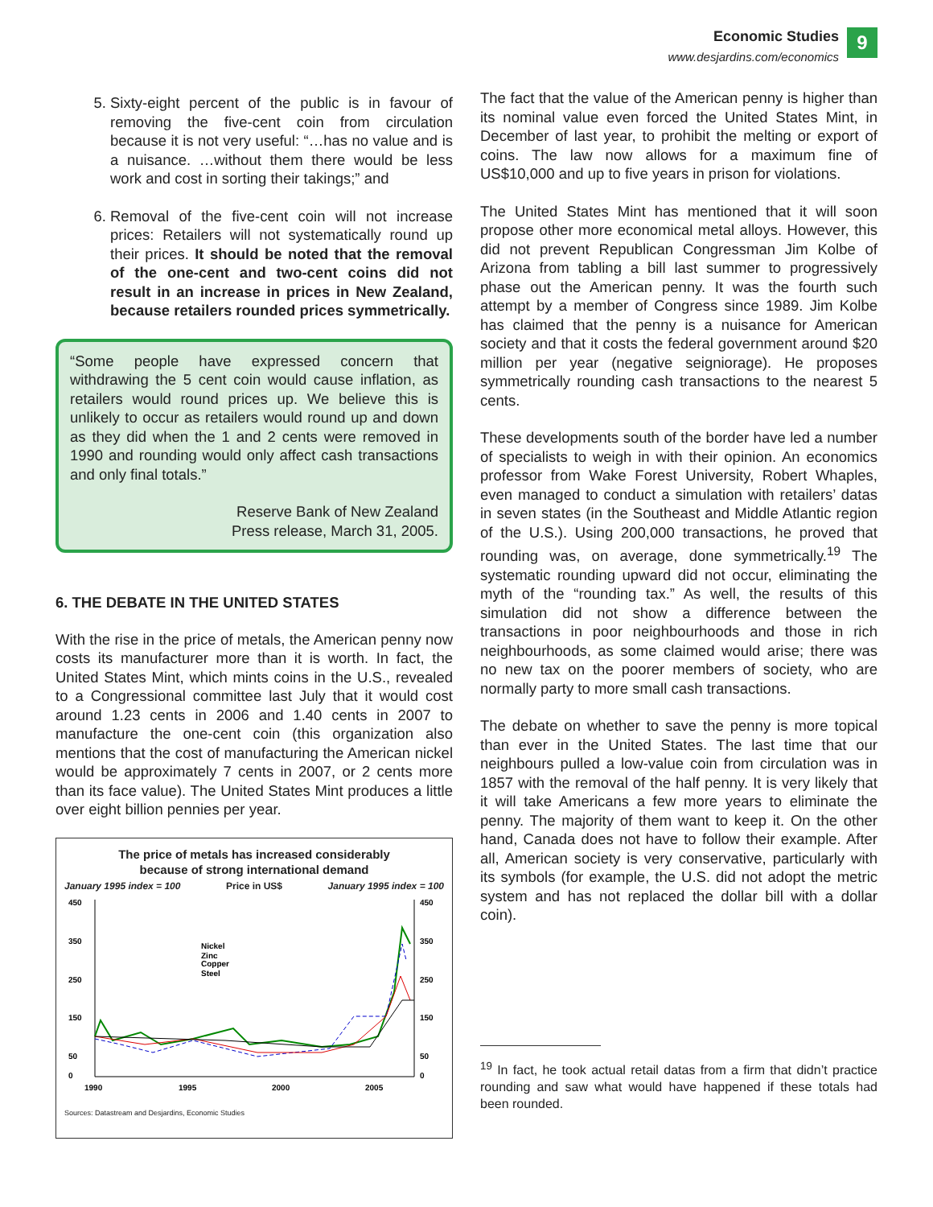Economic Studies
www.desjardins.com/economics
9
5. Sixty-eight percent of the public is in favour of removing the five-cent coin from circulation because it is not very useful: “…has no value and is a nuisance. …without them there would be less work and cost in sorting their takings;” and
6. Removal of the five-cent coin will not increase prices: Retailers will not systematically round up their prices. It should be noted that the removal of the one-cent and two-cent coins did not result in an increase in prices in New Zealand, because retailers rounded prices symmetrically.
“Some people have expressed concern that withdrawing the 5 cent coin would cause inflation, as retailers would round prices up. We believe this is unlikely to occur as retailers would round up and down as they did when the 1 and 2 cents were removed in 1990 and rounding would only affect cash transactions and only final totals.”
Reserve Bank of New Zealand
Press release, March 31, 2005.
6. THE DEBATE IN THE UNITED STATES
With the rise in the price of metals, the American penny now costs its manufacturer more than it is worth. In fact, the United States Mint, which mints coins in the U.S., revealed to a Congressional committee last July that it would cost around 1.23 cents in 2006 and 1.40 cents in 2007 to manufacture the one-cent coin (this organization also mentions that the cost of manufacturing the American nickel would be approximately 7 cents in 2007, or 2 cents more than its face value). The United States Mint produces a little over eight billion pennies per year.
The price of metals has increased considerably
because of strong international demand
January 1995 index = 100 Price in US$ January 1995 index = 100
450
350
250
150
50
0
450
350
250
150
50
0
1990
1995
2000
2005
Nickel
Zinc
Copper
Steel
Sources: Datastream and Desjardins, Economic Studies
The fact that the value of the American penny is higher than its nominal value even forced the United States Mint, in December of last year, to prohibit the melting or export of coins. The law now allows for a maximum fine of US$10,000 and up to five years in prison for violations.
The United States Mint has mentioned that it will soon propose other more economical metal alloys. However, this did not prevent Republican Congressman Jim Kolbe of Arizona from tabling a bill last summer to progressively phase out the American penny. It was the fourth such attempt by a member of Congress since 1989. Jim Kolbe has claimed that the penny is a nuisance for American society and that it costs the federal government around $20 million per year (negative seigniorage). He proposes symmetrically rounding cash transactions to the nearest 5 cents.
These developments south of the border have led a number of specialists to weigh in with their opinion. An economics professor from Wake Forest University, Robert Whaples, even managed to conduct a simulation with retailers’ datas in seven states (in the Southeast and Middle Atlantic region of the U.S.). Using 200,000 transactions, he proved that rounding was, on average, done symmetrically.<sup>19</sup> The systematic rounding upward did not occur, eliminating the myth of the “rounding tax.” As well, the results of this simulation did not show a difference between the transactions in poor neighbourhoods and those in rich neighbourhoods, as some claimed would arise; there was no new tax on the poorer members of society, who are normally party to more small cash transactions.
The debate on whether to save the penny is more topical than ever in the United States. The last time that our neighbours pulled a low-value coin from circulation was in 1857 with the removal of the half penny. It is very likely that it will take Americans a few more years to eliminate the penny. The majority of them want to keep it. On the other hand, Canada does not have to follow their example. After all, American society is very conservative, particularly with its symbols (for example, the U.S. did not adopt the metric system and has not replaced the dollar bill with a dollar coin).
<sup>19</sup> In fact, he took actual retail datas from a firm that didn’t practice rounding and saw what would have happened if these totals had been rounded.